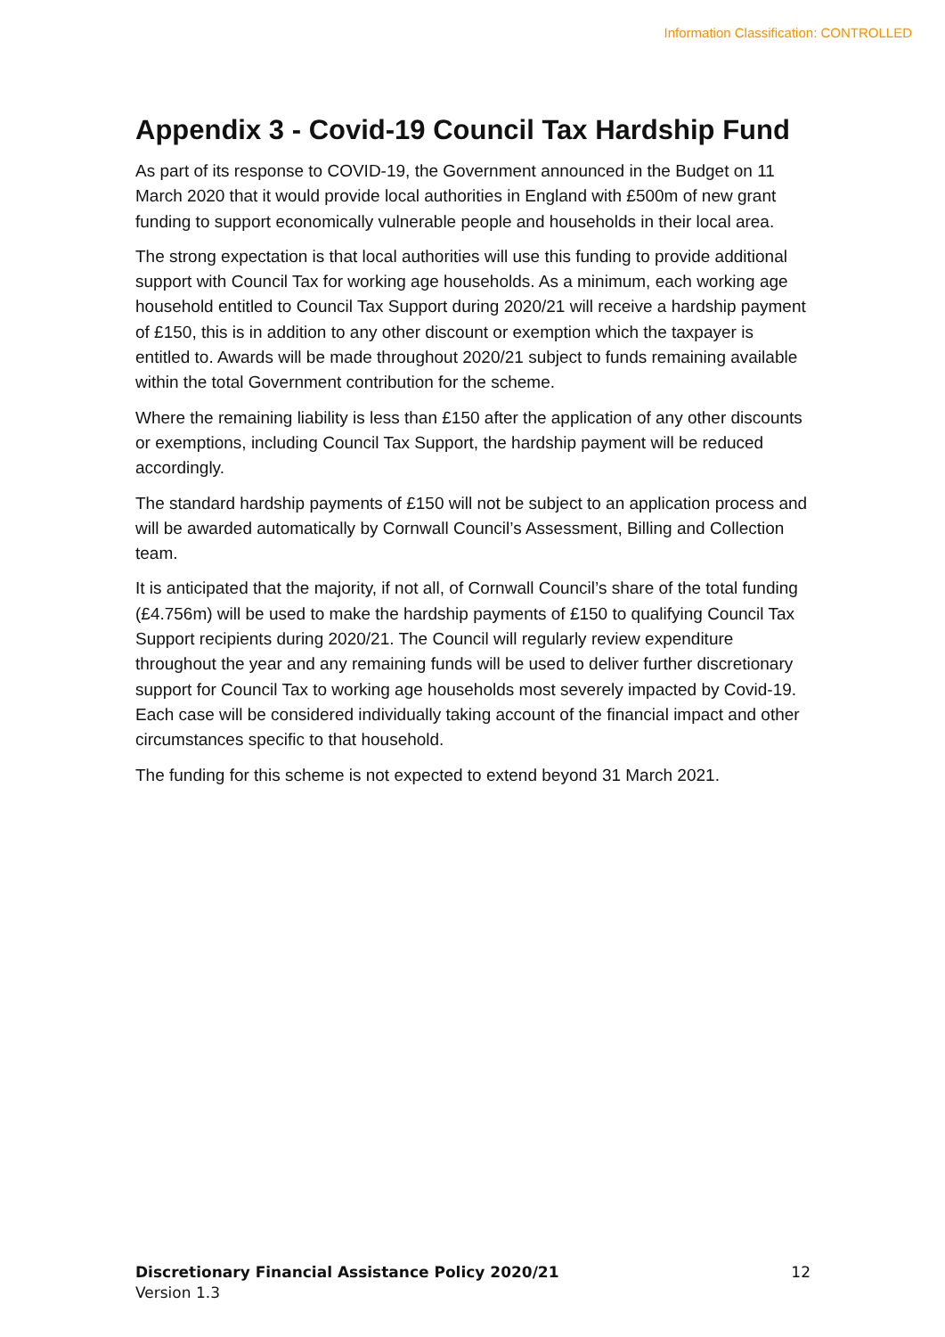Information Classification: CONTROLLED
Appendix 3 - Covid-19 Council Tax Hardship Fund
As part of its response to COVID-19, the Government announced in the Budget on 11 March 2020 that it would provide local authorities in England with £500m of new grant funding to support economically vulnerable people and households in their local area.
The strong expectation is that local authorities will use this funding to provide additional support with Council Tax for working age households. As a minimum, each working age household entitled to Council Tax Support during 2020/21 will receive a hardship payment of £150, this is in addition to any other discount or exemption which the taxpayer is entitled to. Awards will be made throughout 2020/21 subject to funds remaining available within the total Government contribution for the scheme.
Where the remaining liability is less than £150 after the application of any other discounts or exemptions, including Council Tax Support, the hardship payment will be reduced accordingly.
The standard hardship payments of £150 will not be subject to an application process and will be awarded automatically by Cornwall Council’s Assessment, Billing and Collection team.
It is anticipated that the majority, if not all, of Cornwall Council’s share of the total funding (£4.756m) will be used to make the hardship payments of £150 to qualifying Council Tax Support recipients during 2020/21. The Council will regularly review expenditure throughout the year and any remaining funds will be used to deliver further discretionary support for Council Tax to working age households most severely impacted by Covid-19. Each case will be considered individually taking account of the financial impact and other circumstances specific to that household.
The funding for this scheme is not expected to extend beyond 31 March 2021.
12 Discretionary Financial Assistance Policy 2020/21
Version 1.3